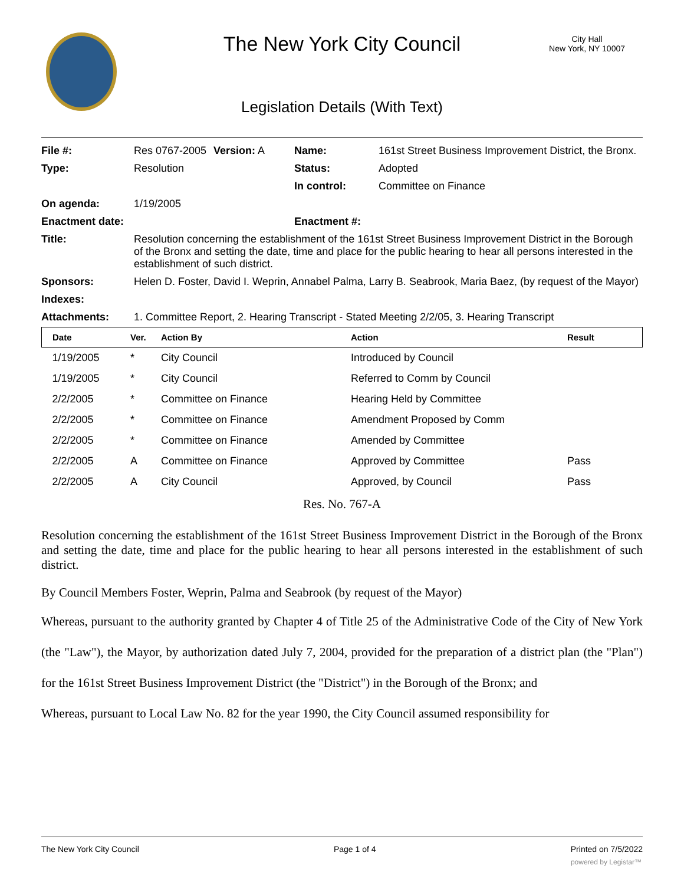The New York City Council
City Hall
New York, NY 10007
Legislation Details (With Text)
| File #: | Res 0767-2005 | Version: A | Name: | 161st Street Business Improvement District, the Bronx. |
| Type: | Resolution | | Status: | Adopted |
| | | | In control: | Committee on Finance |
| On agenda: | 1/19/2005 | | | |
| Enactment date: | | | Enactment #: | |
| Title: | Resolution concerning the establishment of the 161st Street Business Improvement District in the Borough of the Bronx and setting the date, time and place for the public hearing to hear all persons interested in the establishment of such district. | | | |
| Sponsors: | Helen D. Foster, David I. Weprin, Annabel Palma, Larry B. Seabrook, Maria Baez, (by request of the Mayor) | | | |
| Indexes: | | | | |
| Attachments: | 1. Committee Report, 2. Hearing Transcript - Stated Meeting 2/2/05, 3. Hearing Transcript | | | |
| Date | Ver. | Action By | Action | Result |
| --- | --- | --- | --- | --- |
| 1/19/2005 | * | City Council | Introduced by Council | |
| 1/19/2005 | * | City Council | Referred to Comm by Council | |
| 2/2/2005 | * | Committee on Finance | Hearing Held by Committee | |
| 2/2/2005 | * | Committee on Finance | Amendment Proposed by Comm | |
| 2/2/2005 | * | Committee on Finance | Amended by Committee | |
| 2/2/2005 | A | Committee on Finance | Approved by Committee | Pass |
| 2/2/2005 | A | City Council | Approved, by Council | Pass |
Res. No. 767-A
Resolution concerning the establishment of the 161st Street Business Improvement District in the Borough of the Bronx and setting the date, time and place for the public hearing to hear all persons interested in the establishment of such district.
By Council Members Foster, Weprin, Palma and Seabrook (by request of the Mayor)
Whereas, pursuant to the authority granted by Chapter 4 of Title 25 of the Administrative Code of the City of New York (the "Law"), the Mayor, by authorization dated July 7, 2004, provided for the preparation of a district plan (the "Plan") for the 161st Street Business Improvement District (the "District") in the Borough of the Bronx; and
Whereas, pursuant to Local Law No. 82 for the year 1990, the City Council assumed responsibility for
The New York City Council Page 1 of 4 Printed on 7/5/2022
powered by Legistar™